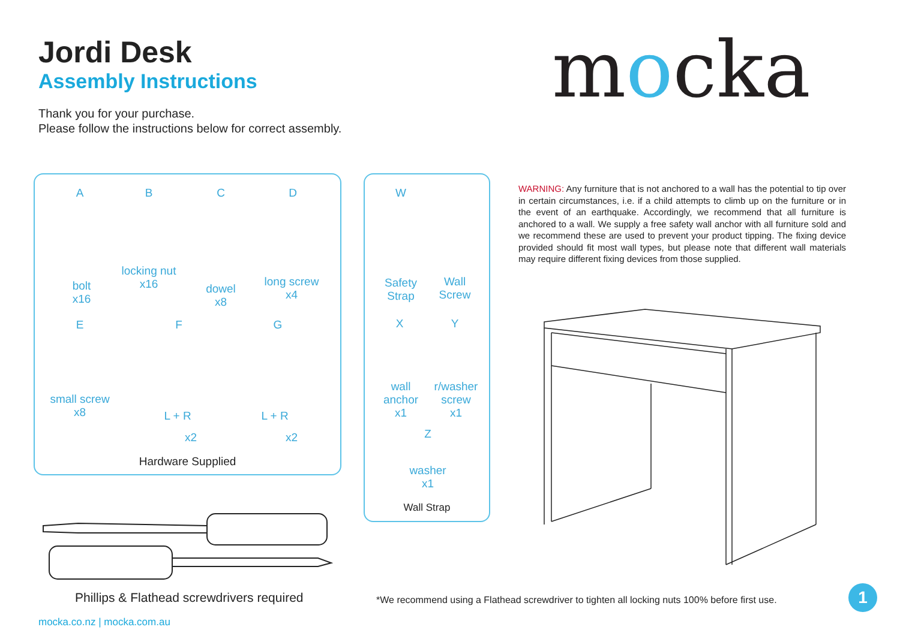Jordi Desk
Assembly Instructions
Thank you for your purchase.
Please follow the instructions below for correct assembly.
mocka
A B C D
bolt
x16
locking nut
x16
dowel
x8
long screw
x4
E F G
small screw
x8
L + R L + R
x2 x2
Hardware Supplied
W
Safety
Strap
Wall
Screw
X Y
wall
anchor
x1
r/washer
screw
x1
Z
washer
x1
Wall Strap
WARNING: Any furniture that is not anchored to a wall has the potential to tip over in certain circumstances, i.e. if a child attempts to climb up on the furniture or in the event of an earthquake. Accordingly, we recommend that all furniture is anchored to a wall. We supply a free safety wall anchor with all furniture sold and we recommend these are used to prevent your product tipping. The fixing device provided should fit most wall types, but please note that different wall materials may require different fixing devices from those supplied.
Phillips & Flathead screwdrivers required
*We recommend using a Flathead screwdriver to tighten all locking nuts 100% before first use.
mocka.co.nz | mocka.com.au
1